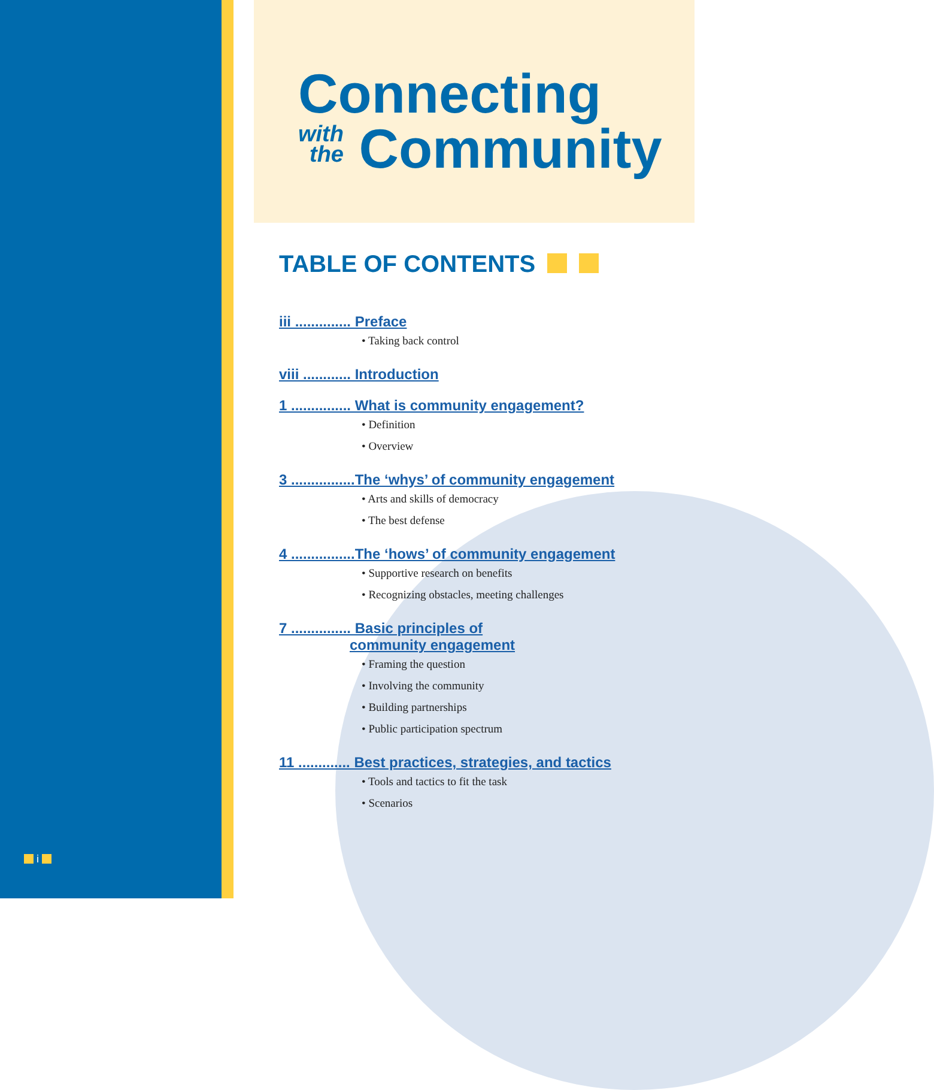Connecting
with
the Community
TABLE OF CONTENTS
iii .............. Preface
• Taking back control
viii ............ Introduction
1 ............... What is community engagement?
• Definition
• Overview
3 ................The ‘whys’ of community engagement
• Arts and skills of democracy
• The best defense
4 ................The ‘hows’ of community engagement
• Supportive research on benefits
• Recognizing obstacles, meeting challenges
7 ............... Basic principles of
community engagement
• Framing the question
• Involving the community
• Building partnerships
• Public participation spectrum
11 ............. Best practices, strategies, and tactics
• Tools and tactics to fit the task
• Scenarios
i